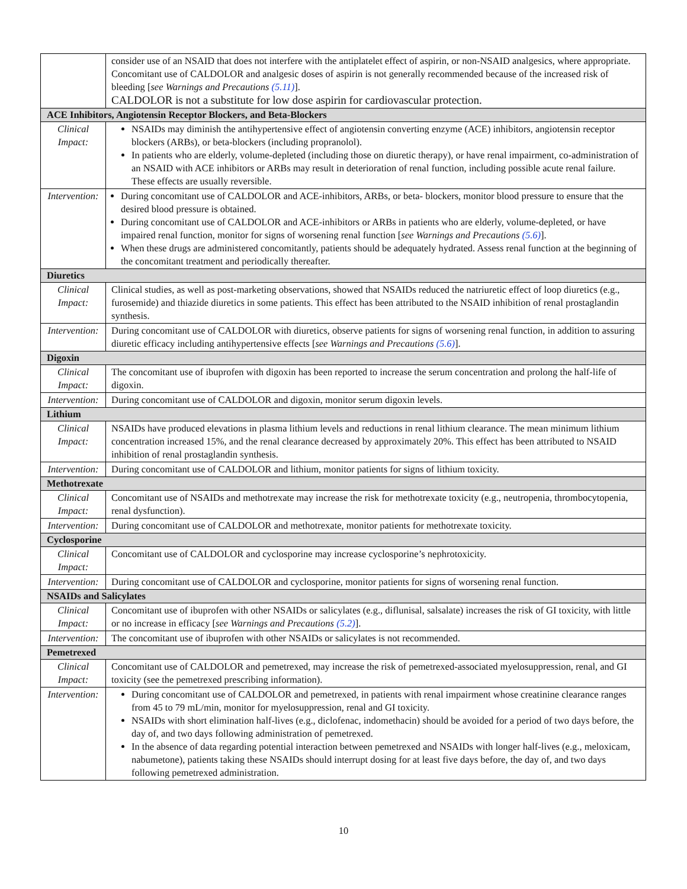| | consider use of an NSAID that does not interfere with the antiplatelet effect of aspirin, or non-NSAID analgesics, where appropriate. Concomitant use of CALDOLOR and analgesic doses of aspirin is not generally recommended because of the increased risk of bleeding [ see Warnings and Precautions (5.11) ]. CALDOLOR is not a substitute for low dose aspirin for cardiovascular protection. |
| ACE Inhibitors, Angiotensin Receptor Blockers, and Beta-Blockers | |
| Clinical Impact: | NSAIDs may diminish the antihypertensive effect of angiotensin converting enzyme (ACE) inhibitors, angiotensin receptor blockers (ARBs), or beta-blockers (including propranolol). In patients who are elderly, volume-depleted (including those on diuretic therapy), or have renal impairment, co-administration of an NSAID with ACE inhibitors or ARBs may result in deterioration of renal function, including possible acute renal failure. These effects are usually reversible. |
| Intervention: | During concomitant use of CALDOLOR and ACE-inhibitors, ARBs, or beta- blockers, monitor blood pressure to ensure that the desired blood pressure is obtained. During concomitant use of CALDOLOR and ACE-inhibitors or ARBs in patients who are elderly, volume-depleted, or have impaired renal function, monitor for signs of worsening renal function [ see Warnings and Precautions (5.6) ]. When these drugs are administered concomitantly, patients should be adequately hydrated. Assess renal function at the beginning of the concomitant treatment and periodically thereafter. |
| Diuretics | |
| Clinical Impact: | Clinical studies, as well as post-marketing observations, showed that NSAIDs reduced the natriuretic effect of loop diuretics (e.g., furosemide) and thiazide diuretics in some patients. This effect has been attributed to the NSAID inhibition of renal prostaglandin synthesis. |
| Intervention: | During concomitant use of CALDOLOR with diuretics, observe patients for signs of worsening renal function, in addition to assuring diuretic efficacy including antihypertensive effects [ see Warnings and Precautions (5.6) ]. |
| Digoxin | |
| Clinical Impact: | The concomitant use of ibuprofen with digoxin has been reported to increase the serum concentration and prolong the half-life of digoxin. |
| Intervention: | During concomitant use of CALDOLOR and digoxin, monitor serum digoxin levels. |
| Lithium | |
| Clinical Impact: | NSAIDs have produced elevations in plasma lithium levels and reductions in renal lithium clearance. The mean minimum lithium concentration increased 15%, and the renal clearance decreased by approximately 20%. This effect has been attributed to NSAID inhibition of renal prostaglandin synthesis. |
| Intervention: | During concomitant use of CALDOLOR and lithium, monitor patients for signs of lithium toxicity. |
| Methotrexate | |
| Clinical Impact: | Concomitant use of NSAIDs and methotrexate may increase the risk for methotrexate toxicity (e.g., neutropenia, thrombocytopenia, renal dysfunction). |
| Intervention: | During concomitant use of CALDOLOR and methotrexate, monitor patients for methotrexate toxicity. |
| Cyclosporine | |
| Clinical Impact: | Concomitant use of CALDOLOR and cyclosporine may increase cyclosporine’s nephrotoxicity. |
| Intervention: | During concomitant use of CALDOLOR and cyclosporine, monitor patients for signs of worsening renal function. |
| NSAIDs and Salicylates | |
| Clinical Impact: | Concomitant use of ibuprofen with other NSAIDs or salicylates (e.g., diflunisal, salsalate) increases the risk of GI toxicity, with little or no increase in efficacy [ see Warnings and Precautions (5.2) ]. |
| Intervention: | The concomitant use of ibuprofen with other NSAIDs or salicylates is not recommended. |
| Pemetrexed | |
| Clinical Impact: | Concomitant use of CALDOLOR and pemetrexed, may increase the risk of pemetrexed-associated myelosuppression, renal, and GI toxicity (see the pemetrexed prescribing information). |
| Intervention: | During concomitant use of CALDOLOR and pemetrexed, in patients with renal impairment whose creatinine clearance ranges from 45 to 79 mL/min, monitor for myelosuppression, renal and GI toxicity. NSAIDs with short elimination half-lives (e.g., diclofenac, indomethacin) should be avoided for a period of two days before, the day of, and two days following administration of pemetrexed. In the absence of data regarding potential interaction between pemetrexed and NSAIDs with longer half-lives (e.g., meloxicam, nabumetone), patients taking these NSAIDs should interrupt dosing for at least five days before, the day of, and two days following pemetrexed administration. |
10